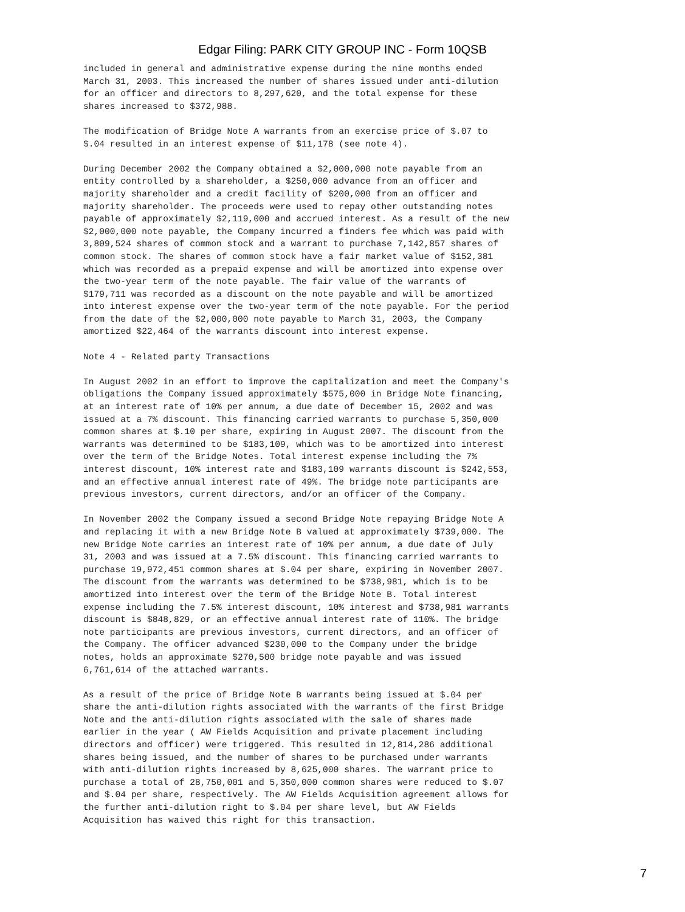Edgar Filing: PARK CITY GROUP INC - Form 10QSB
included in general and administrative expense during the nine months ended
March 31, 2003. This increased the number of shares issued under anti-dilution
for an officer and directors to 8,297,620, and the total expense for these
shares increased to $372,988.

The modification of Bridge Note A warrants from an exercise price of $.07 to
$.04 resulted in an interest expense of $11,178 (see note 4).

During December 2002 the Company obtained a $2,000,000 note payable from an
entity controlled by a shareholder, a $250,000 advance from an officer and
majority shareholder and a credit facility of $200,000 from an officer and
majority shareholder. The proceeds were used to repay other outstanding notes
payable of approximately $2,119,000 and accrued interest. As a result of the new
$2,000,000 note payable, the Company incurred a finders fee which was paid with
3,809,524 shares of common stock and a warrant to purchase 7,142,857 shares of
common stock. The shares of common stock have a fair market value of $152,381
which was recorded as a prepaid expense and will be amortized into expense over
the two-year term of the note payable. The fair value of the warrants of
$179,711 was recorded as a discount on the note payable and will be amortized
into interest expense over the two-year term of the note payable. For the period
from the date of the $2,000,000 note payable to March 31, 2003, the Company
amortized $22,464 of the warrants discount into interest expense.

Note 4 - Related party Transactions

In August 2002 in an effort to improve the capitalization and meet the Company's
obligations the Company issued approximately $575,000 in Bridge Note financing,
at an interest rate of 10% per annum, a due date of December 15, 2002 and was
issued at a 7% discount. This financing carried warrants to purchase 5,350,000
common shares at $.10 per share, expiring in August 2007. The discount from the
warrants was determined to be $183,109, which was to be amortized into interest
over the term of the Bridge Notes. Total interest expense including the 7%
interest discount, 10% interest rate and $183,109 warrants discount is $242,553,
and an effective annual interest rate of 49%. The bridge note participants are
previous investors, current directors, and/or an officer of the Company.

In November 2002 the Company issued a second Bridge Note repaying Bridge Note A
and replacing it with a new Bridge Note B valued at approximately $739,000. The
new Bridge Note carries an interest rate of 10% per annum, a due date of July
31, 2003 and was issued at a 7.5% discount. This financing carried warrants to
purchase 19,972,451 common shares at $.04 per share, expiring in November 2007.
The discount from the warrants was determined to be $738,981, which is to be
amortized into interest over the term of the Bridge Note B. Total interest
expense including the 7.5% interest discount, 10% interest and $738,981 warrants
discount is $848,829, or an effective annual interest rate of 110%. The bridge
note participants are previous investors, current directors, and an officer of
the Company. The officer advanced $230,000 to the Company under the bridge
notes, holds an approximate $270,500 bridge note payable and was issued
6,761,614 of the attached warrants.

As a result of the price of Bridge Note B warrants being issued at $.04 per
share the anti-dilution rights associated with the warrants of the first Bridge
Note and the anti-dilution rights associated with the sale of shares made
earlier in the year ( AW Fields Acquisition and private placement including
directors and officer) were triggered. This resulted in 12,814,286 additional
shares being issued, and the number of shares to be purchased under warrants
with anti-dilution rights increased by 8,625,000 shares. The warrant price to
purchase a total of 28,750,001 and 5,350,000 common shares were reduced to $.07
and $.04 per share, respectively. The AW Fields Acquisition agreement allows for
the further anti-dilution right to $.04 per share level, but AW Fields
Acquisition has waived this right for this transaction.
7